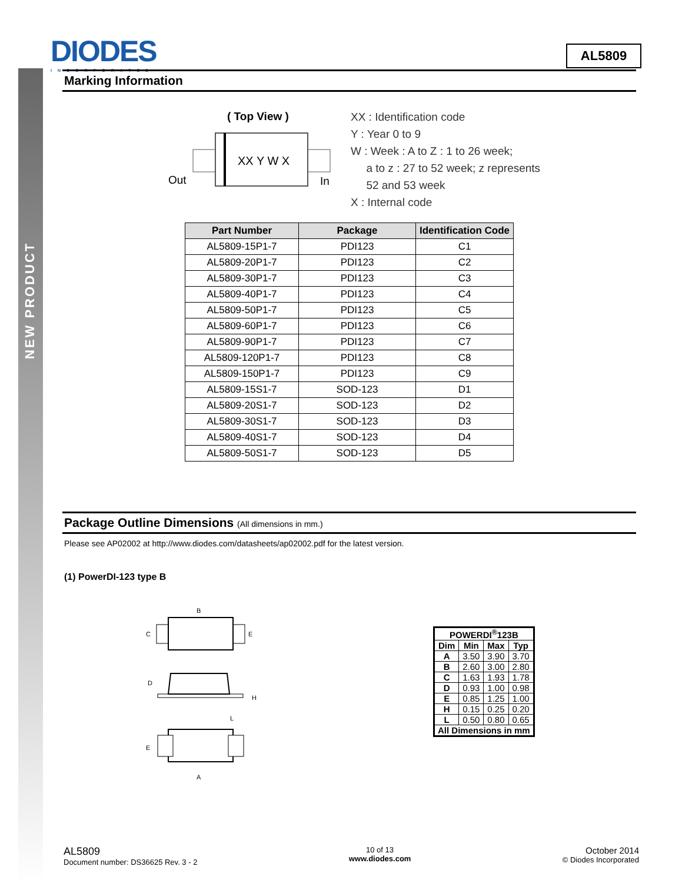NEW PRODUCT
DIODES
INCORPORATED
AL5809
Marking Information
( Top View )
XX Y W X
Out
In
XX : Identification code
Y : Year 0 to 9
W : Week : A to Z : 1 to 26 week;
a to z : 27 to 52 week; z represents
52 and 53 week
X : Internal code
| Part Number | Package | Identification Code |
| --- | --- | --- |
| AL5809-15P1-7 | PDI123 | C1 |
| AL5809-20P1-7 | PDI123 | C2 |
| AL5809-30P1-7 | PDI123 | C3 |
| AL5809-40P1-7 | PDI123 | C4 |
| AL5809-50P1-7 | PDI123 | C5 |
| AL5809-60P1-7 | PDI123 | C6 |
| AL5809-90P1-7 | PDI123 | C7 |
| AL5809-120P1-7 | PDI123 | C8 |
| AL5809-150P1-7 | PDI123 | C9 |
| AL5809-15S1-7 | SOD-123 | D1 |
| AL5809-20S1-7 | SOD-123 | D2 |
| AL5809-30S1-7 | SOD-123 | D3 |
| AL5809-40S1-7 | SOD-123 | D4 |
| AL5809-50S1-7 | SOD-123 | D5 |
Package Outline Dimensions (All dimensions in mm.)
Please see AP02002 at http://www.diodes.com/datasheets/ap02002.pdf for the latest version.
(1) PowerDI-123 type B
B
C
E
D
H
L
E
A
| POWERDI<sup>®</sup>123B | | | |
| --- | --- | --- | --- |
| Dim | Min | Max | Typ |
| A | 3.50 | 3.90 | 3.70 |
| B | 2.60 | 3.00 | 2.80 |
| C | 1.63 | 1.93 | 1.78 |
| D | 0.93 | 1.00 | 0.98 |
| E | 0.85 | 1.25 | 1.00 |
| H | 0.15 | 0.25 | 0.20 |
| L | 0.50 | 0.80 | 0.65 |
| All Dimensions in mm | | | |
AL5809
Document number: DS36625 Rev. 3 - 2
10 of 13
www.diodes.com
October 2014
© Diodes Incorporated